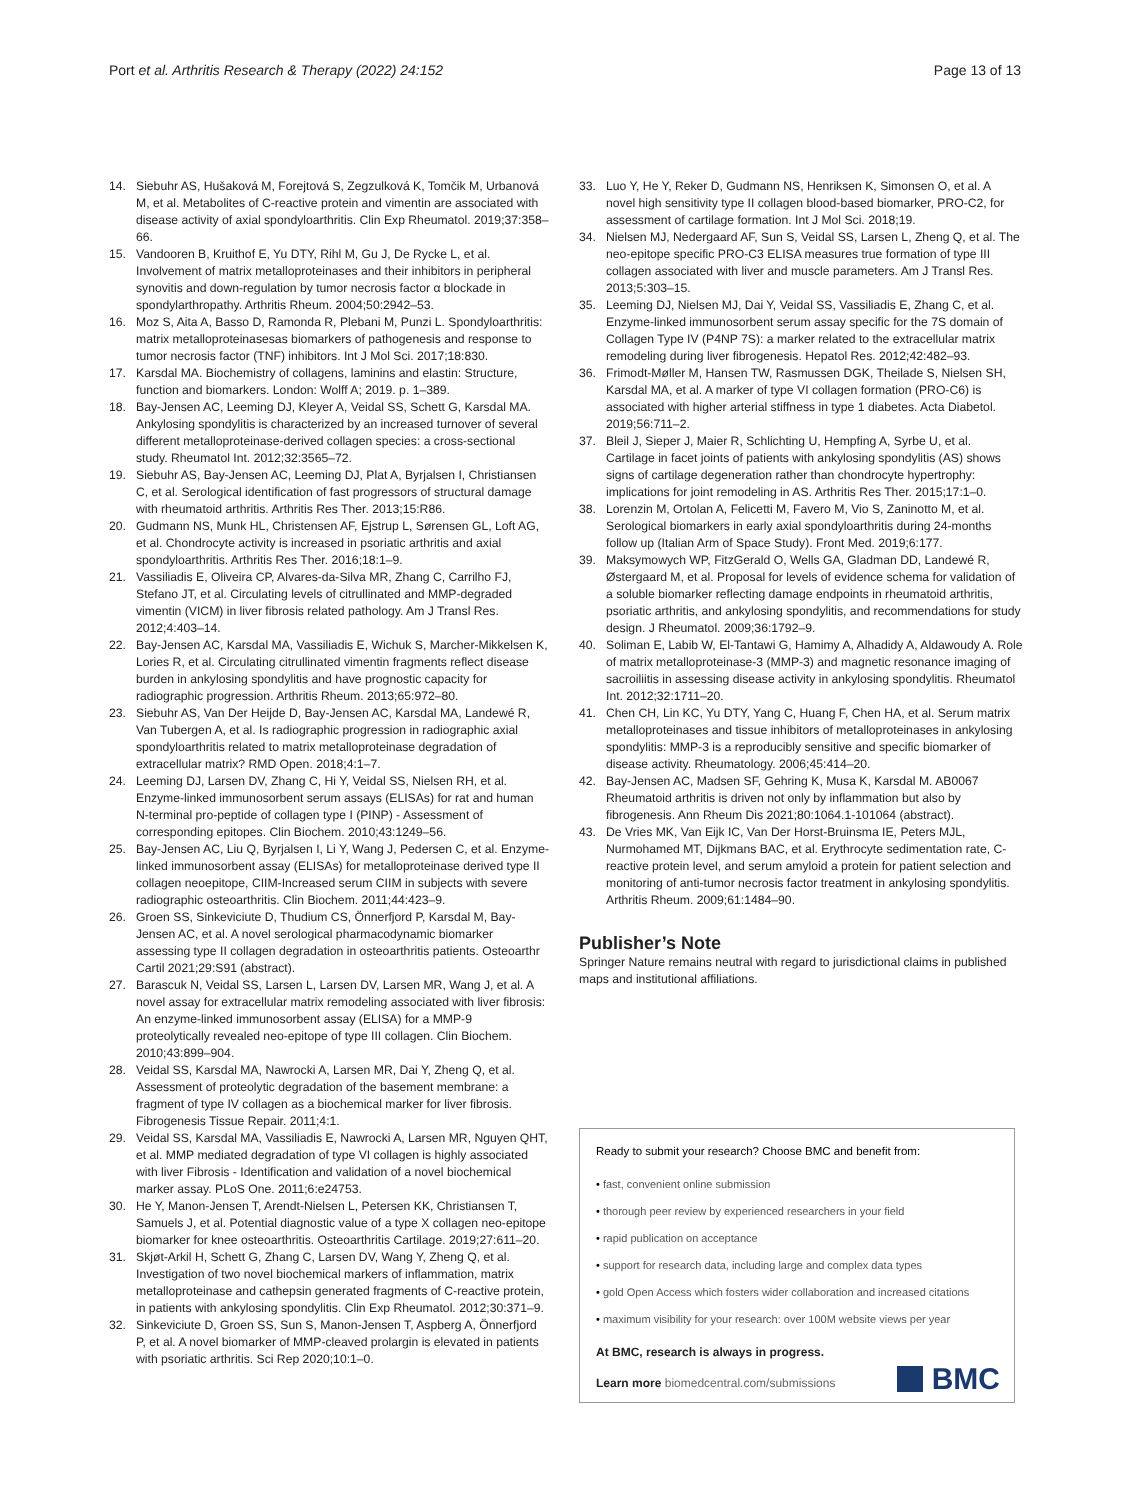Port et al. Arthritis Research & Therapy (2022) 24:152
Page 13 of 13
14. Siebuhr AS, Hušaková M, Forejtová S, Zegzulková K, Tomčik M, Urbanová M, et al. Metabolites of C-reactive protein and vimentin are associated with disease activity of axial spondyloarthritis. Clin Exp Rheumatol. 2019;37:358–66.
15. Vandooren B, Kruithof E, Yu DTY, Rihl M, Gu J, De Rycke L, et al. Involvement of matrix metalloproteinases and their inhibitors in peripheral synovitis and down-regulation by tumor necrosis factor α blockade in spondylarthropathy. Arthritis Rheum. 2004;50:2942–53.
16. Moz S, Aita A, Basso D, Ramonda R, Plebani M, Punzi L. Spondyloarthritis: matrix metalloproteinasesas biomarkers of pathogenesis and response to tumor necrosis factor (TNF) inhibitors. Int J Mol Sci. 2017;18:830.
17. Karsdal MA. Biochemistry of collagens, laminins and elastin: Structure, function and biomarkers. London: Wolff A; 2019. p. 1–389.
18. Bay-Jensen AC, Leeming DJ, Kleyer A, Veidal SS, Schett G, Karsdal MA. Ankylosing spondylitis is characterized by an increased turnover of several different metalloproteinase-derived collagen species: a cross-sectional study. Rheumatol Int. 2012;32:3565–72.
19. Siebuhr AS, Bay-Jensen AC, Leeming DJ, Plat A, Byrjalsen I, Christiansen C, et al. Serological identification of fast progressors of structural damage with rheumatoid arthritis. Arthritis Res Ther. 2013;15:R86.
20. Gudmann NS, Munk HL, Christensen AF, Ejstrup L, Sørensen GL, Loft AG, et al. Chondrocyte activity is increased in psoriatic arthritis and axial spondyloarthritis. Arthritis Res Ther. 2016;18:1–9.
21. Vassiliadis E, Oliveira CP, Alvares-da-Silva MR, Zhang C, Carrilho FJ, Stefano JT, et al. Circulating levels of citrullinated and MMP-degraded vimentin (VICM) in liver fibrosis related pathology. Am J Transl Res. 2012;4:403–14.
22. Bay-Jensen AC, Karsdal MA, Vassiliadis E, Wichuk S, Marcher-Mikkelsen K, Lories R, et al. Circulating citrullinated vimentin fragments reflect disease burden in ankylosing spondylitis and have prognostic capacity for radiographic progression. Arthritis Rheum. 2013;65:972–80.
23. Siebuhr AS, Van Der Heijde D, Bay-Jensen AC, Karsdal MA, Landewé R, Van Tubergen A, et al. Is radiographic progression in radiographic axial spondyloarthritis related to matrix metalloproteinase degradation of extracellular matrix? RMD Open. 2018;4:1–7.
24. Leeming DJ, Larsen DV, Zhang C, Hi Y, Veidal SS, Nielsen RH, et al. Enzyme-linked immunosorbent serum assays (ELISAs) for rat and human N-terminal pro-peptide of collagen type I (PINP) - Assessment of corresponding epitopes. Clin Biochem. 2010;43:1249–56.
25. Bay-Jensen AC, Liu Q, Byrjalsen I, Li Y, Wang J, Pedersen C, et al. Enzyme-linked immunosorbent assay (ELISAs) for metalloproteinase derived type II collagen neoepitope, CIIM-Increased serum CIIM in subjects with severe radiographic osteoarthritis. Clin Biochem. 2011;44:423–9.
26. Groen SS, Sinkeviciute D, Thudium CS, Önnerfjord P, Karsdal M, Bay-Jensen AC, et al. A novel serological pharmacodynamic biomarker assessing type II collagen degradation in osteoarthritis patients. Osteoarthr Cartil 2021;29:S91 (abstract).
27. Barascuk N, Veidal SS, Larsen L, Larsen DV, Larsen MR, Wang J, et al. A novel assay for extracellular matrix remodeling associated with liver fibrosis: An enzyme-linked immunosorbent assay (ELISA) for a MMP-9 proteolytically revealed neo-epitope of type III collagen. Clin Biochem. 2010;43:899–904.
28. Veidal SS, Karsdal MA, Nawrocki A, Larsen MR, Dai Y, Zheng Q, et al. Assessment of proteolytic degradation of the basement membrane: a fragment of type IV collagen as a biochemical marker for liver fibrosis. Fibrogenesis Tissue Repair. 2011;4:1.
29. Veidal SS, Karsdal MA, Vassiliadis E, Nawrocki A, Larsen MR, Nguyen QHT, et al. MMP mediated degradation of type VI collagen is highly associated with liver Fibrosis - Identification and validation of a novel biochemical marker assay. PLoS One. 2011;6:e24753.
30. He Y, Manon-Jensen T, Arendt-Nielsen L, Petersen KK, Christiansen T, Samuels J, et al. Potential diagnostic value of a type X collagen neo-epitope biomarker for knee osteoarthritis. Osteoarthritis Cartilage. 2019;27:611–20.
31. Skjøt-Arkil H, Schett G, Zhang C, Larsen DV, Wang Y, Zheng Q, et al. Investigation of two novel biochemical markers of inflammation, matrix metalloproteinase and cathepsin generated fragments of C-reactive protein, in patients with ankylosing spondylitis. Clin Exp Rheumatol. 2012;30:371–9.
32. Sinkeviciute D, Groen SS, Sun S, Manon-Jensen T, Aspberg A, Önnerfjord P, et al. A novel biomarker of MMP-cleaved prolargin is elevated in patients with psoriatic arthritis. Sci Rep 2020;10:1–0.
33. Luo Y, He Y, Reker D, Gudmann NS, Henriksen K, Simonsen O, et al. A novel high sensitivity type II collagen blood-based biomarker, PRO-C2, for assessment of cartilage formation. Int J Mol Sci. 2018;19.
34. Nielsen MJ, Nedergaard AF, Sun S, Veidal SS, Larsen L, Zheng Q, et al. The neo-epitope specific PRO-C3 ELISA measures true formation of type III collagen associated with liver and muscle parameters. Am J Transl Res. 2013;5:303–15.
35. Leeming DJ, Nielsen MJ, Dai Y, Veidal SS, Vassiliadis E, Zhang C, et al. Enzyme-linked immunosorbent serum assay specific for the 7S domain of Collagen Type IV (P4NP 7S): a marker related to the extracellular matrix remodeling during liver fibrogenesis. Hepatol Res. 2012;42:482–93.
36. Frimodt-Møller M, Hansen TW, Rasmussen DGK, Theilade S, Nielsen SH, Karsdal MA, et al. A marker of type VI collagen formation (PRO-C6) is associated with higher arterial stiffness in type 1 diabetes. Acta Diabetol. 2019;56:711–2.
37. Bleil J, Sieper J, Maier R, Schlichting U, Hempfing A, Syrbe U, et al. Cartilage in facet joints of patients with ankylosing spondylitis (AS) shows signs of cartilage degeneration rather than chondrocyte hypertrophy: implications for joint remodeling in AS. Arthritis Res Ther. 2015;17:1–0.
38. Lorenzin M, Ortolan A, Felicetti M, Favero M, Vio S, Zaninotto M, et al. Serological biomarkers in early axial spondyloarthritis during 24-months follow up (Italian Arm of Space Study). Front Med. 2019;6:177.
39. Maksymowych WP, FitzGerald O, Wells GA, Gladman DD, Landewé R, Østergaard M, et al. Proposal for levels of evidence schema for validation of a soluble biomarker reflecting damage endpoints in rheumatoid arthritis, psoriatic arthritis, and ankylosing spondylitis, and recommendations for study design. J Rheumatol. 2009;36:1792–9.
40. Soliman E, Labib W, El-Tantawi G, Hamimy A, Alhadidy A, Aldawoudy A. Role of matrix metalloproteinase-3 (MMP-3) and magnetic resonance imaging of sacroiliitis in assessing disease activity in ankylosing spondylitis. Rheumatol Int. 2012;32:1711–20.
41. Chen CH, Lin KC, Yu DTY, Yang C, Huang F, Chen HA, et al. Serum matrix metalloproteinases and tissue inhibitors of metalloproteinases in ankylosing spondylitis: MMP-3 is a reproducibly sensitive and specific biomarker of disease activity. Rheumatology. 2006;45:414–20.
42. Bay-Jensen AC, Madsen SF, Gehring K, Musa K, Karsdal M. AB0067 Rheumatoid arthritis is driven not only by inflammation but also by fibrogenesis. Ann Rheum Dis 2021;80:1064.1-101064 (abstract).
43. De Vries MK, Van Eijk IC, Van Der Horst-Bruinsma IE, Peters MJL, Nurmohamed MT, Dijkmans BAC, et al. Erythrocyte sedimentation rate, C-reactive protein level, and serum amyloid a protein for patient selection and monitoring of anti-tumor necrosis factor treatment in ankylosing spondylitis. Arthritis Rheum. 2009;61:1484–90.
Publisher’s Note
Springer Nature remains neutral with regard to jurisdictional claims in published maps and institutional affiliations.
Ready to submit your research? Choose BMC and benefit from:
• fast, convenient online submission
• thorough peer review by experienced researchers in your field
• rapid publication on acceptance
• support for research data, including large and complex data types
• gold Open Access which fosters wider collaboration and increased citations
• maximum visibility for your research: over 100M website views per year
At BMC, research is always in progress.
Learn more biomedcentral.com/submissions
BMC